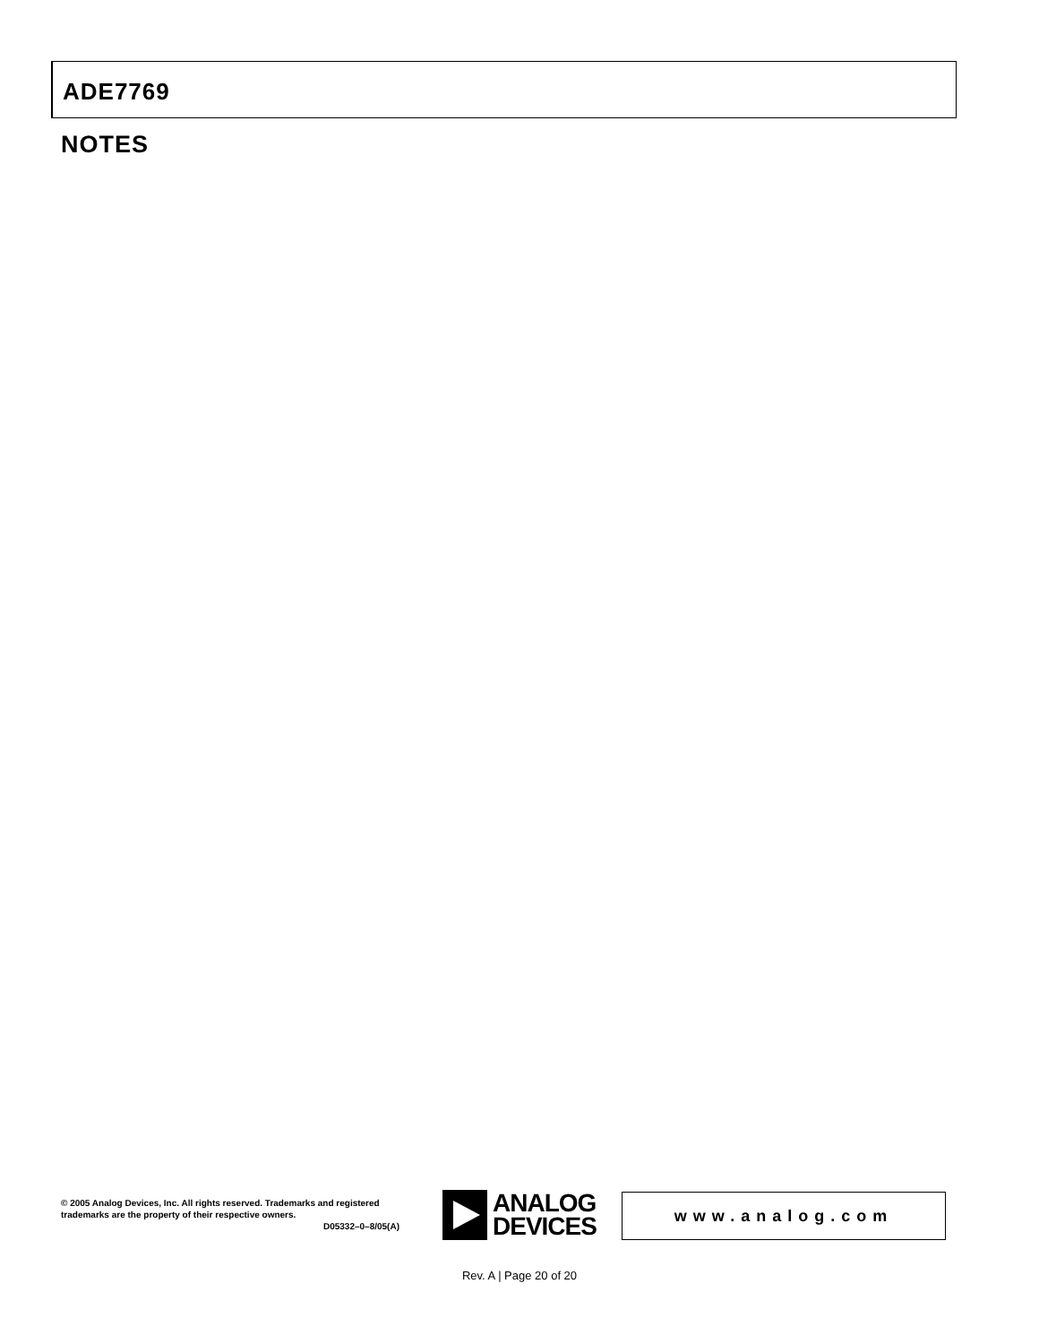ADE7769
NOTES
© 2005 Analog Devices, Inc. All rights reserved. Trademarks and registered trademarks are the property of their respective owners.
D05332–0–8/05(A)
ANALOG
DEVICES
www.analog.com
Rev. A | Page 20 of 20